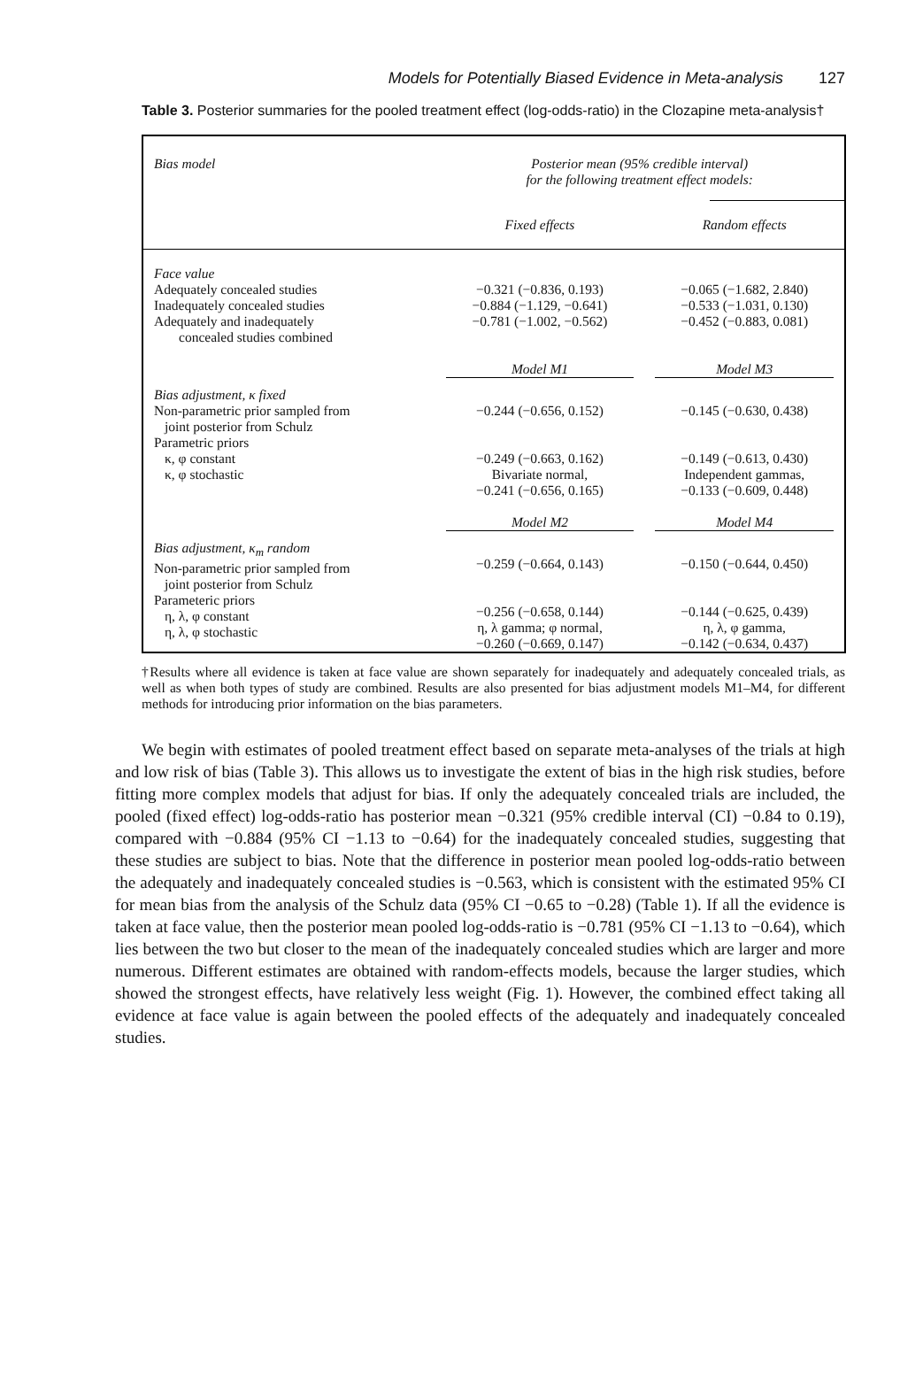Models for Potentially Biased Evidence in Meta-analysis 127
Table 3. Posterior summaries for the pooled treatment effect (log-odds-ratio) in the Clozapine meta-analysis†
| Bias model | Posterior mean (95% credible interval) for the following treatment effect models: | |
| --- | --- | --- |
| | Fixed effects | Random effects |
| Face value Adequately concealed studies Inadequately concealed studies Adequately and inadequately concealed studies combined | −0.321 (−0.836, 0.193) −0.884 (−1.129, −0.641) −0.781 (−1.002, −0.562) | −0.065 (−1.682, 2.840) −0.533 (−1.031, 0.130) −0.452 (−0.883, 0.081) |
| | Model M1 | Model M3 |
| Bias adjustment, κ fixed Non-parametric prior sampled from joint posterior from Schulz Parametric priors κ, φ constant κ, φ stochastic | −0.244 (−0.656, 0.152) −0.249 (−0.663, 0.162) Bivariate normal, −0.241 (−0.656, 0.165) | −0.145 (−0.630, 0.438) −0.149 (−0.613, 0.430) Independent gammas, −0.133 (−0.609, 0.448) |
| | Model M2 | Model M4 |
| Bias adjustment, κ<sub>m</sub> random Non-parametric prior sampled from joint posterior from Schulz Parameteric priors η, λ, φ constant η, λ, φ stochastic | −0.259 (−0.664, 0.143) −0.256 (−0.658, 0.144) η, λ gamma; φ normal, −0.260 (−0.669, 0.147) | −0.150 (−0.644, 0.450) −0.144 (−0.625, 0.439) η, λ, φ gamma, −0.142 (−0.634, 0.437) |
†Results where all evidence is taken at face value are shown separately for inadequately and adequately concealed trials, as well as when both types of study are combined. Results are also presented for bias adjustment models M1–M4, for different methods for introducing prior information on the bias parameters.
We begin with estimates of pooled treatment effect based on separate meta-analyses of the trials at high and low risk of bias (Table 3). This allows us to investigate the extent of bias in the high risk studies, before fitting more complex models that adjust for bias. If only the adequately concealed trials are included, the pooled (fixed effect) log-odds-ratio has posterior mean −0.321 (95% credible interval (CI) −0.84 to 0.19), compared with −0.884 (95% CI −1.13 to −0.64) for the inadequately concealed studies, suggesting that these studies are subject to bias. Note that the difference in posterior mean pooled log-odds-ratio between the adequately and inadequately concealed studies is −0.563, which is consistent with the estimated 95% CI for mean bias from the analysis of the Schulz data (95% CI −0.65 to −0.28) (Table 1). If all the evidence is taken at face value, then the posterior mean pooled log-odds-ratio is −0.781 (95% CI −1.13 to −0.64), which lies between the two but closer to the mean of the inadequately concealed studies which are larger and more numerous. Different estimates are obtained with random-effects models, because the larger studies, which showed the strongest effects, have relatively less weight (Fig. 1). However, the combined effect taking all evidence at face value is again between the pooled effects of the adequately and inadequately concealed studies.